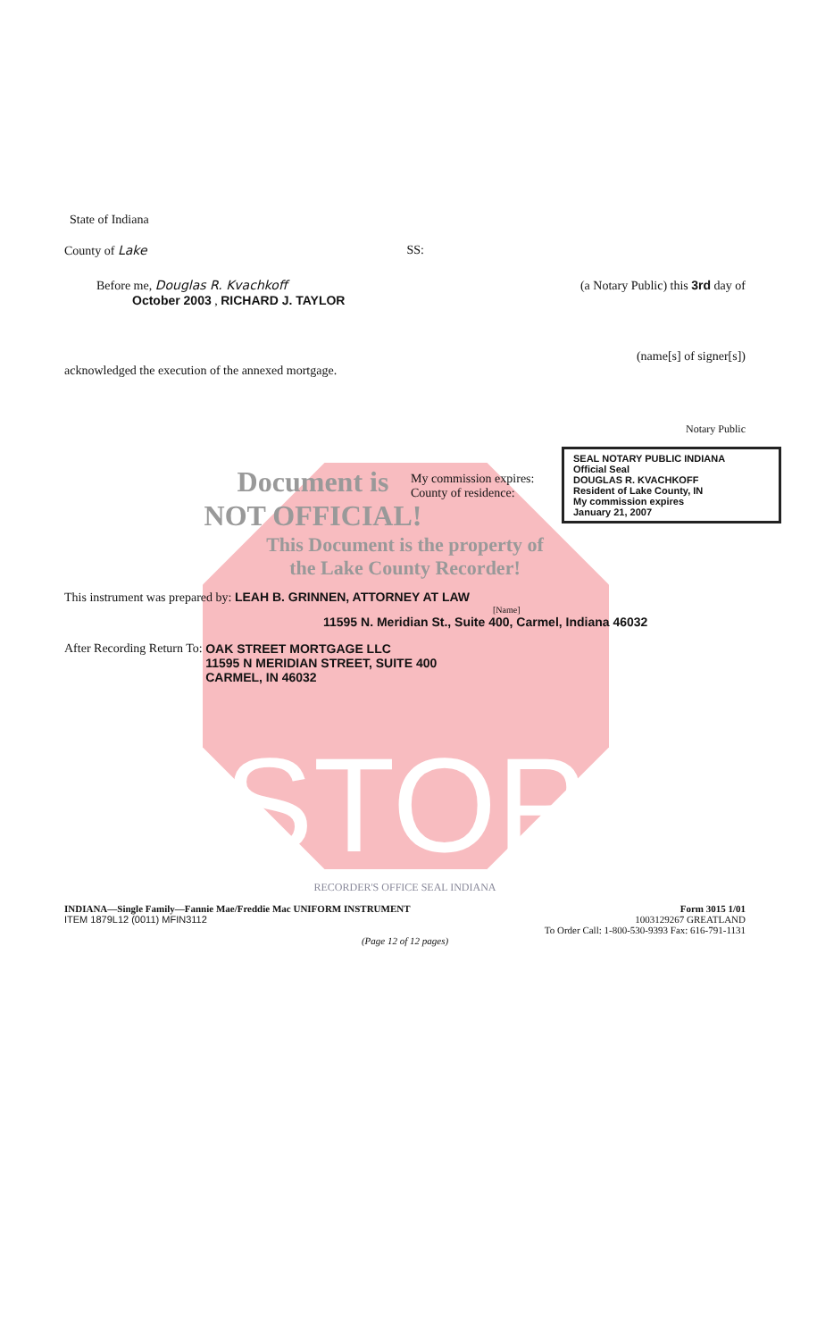State of Indiana
County of Lake SS:
Before me, Douglas R. Kvachkoff (a Notary Public) this 3rd day of
October 2003 , RICHARD J. TAYLOR
(name[s] of signer[s])
acknowledged the execution of the annexed mortgage.
Notary Public
SEAL NOTARY PUBLIC INDIANA
Official Seal
DOUGLAS R. KVACHKOFF
Resident of Lake County, IN
My commission expires
January 21, 2007
My commission expires:
County of residence:
Document is
NOT OFFICIAL!
This Document is the property of
the Lake County Recorder!
This instrument was prepared by: LEAH B. GRINNEN, ATTORNEY AT LAW
[Name]
11595 N. Meridian St., Suite 400, Carmel, Indiana 46032
After Recording Return To: OAK STREET MORTGAGE LLC
11595 N MERIDIAN STREET, SUITE 400
CARMEL, IN 46032
STOP
RECORDER'S OFFICE SEAL INDIANA
INDIANA—Single Family—Fannie Mae/Freddie Mac UNIFORM INSTRUMENT
ITEM 1879L12 (0011) MFIN3112 Form 3015 1/01
1003129267 GREATLAND
To Order Call: 1-800-530-9393 Fax: 616-791-1131
(Page 12 of 12 pages)